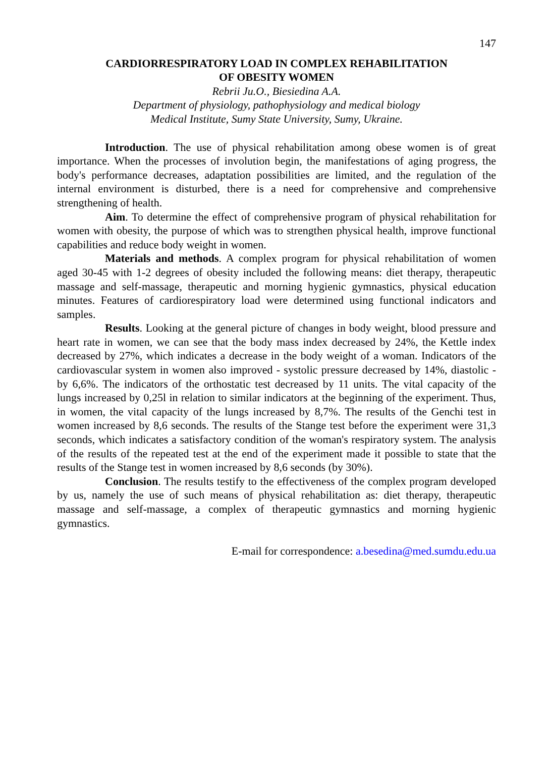147
CARDIORRESPIRATORY LOAD IN COMPLEX REHABILITATION
OF OBESITY WOMEN
Rebrii Ju.O., Biesiedina A.A.
Department of physiology, pathophysiology and medical biology
Medical Institute, Sumy State University, Sumy, Ukraine.
Introduction. The use of physical rehabilitation among obese women is of great importance. When the processes of involution begin, the manifestations of aging progress, the body's performance decreases, adaptation possibilities are limited, and the regulation of the internal environment is disturbed, there is a need for comprehensive and comprehensive strengthening of health.
Aim. To determine the effect of comprehensive program of physical rehabilitation for women with obesity, the purpose of which was to strengthen physical health, improve functional capabilities and reduce body weight in women.
Materials and methods. A complex program for physical rehabilitation of women aged 30-45 with 1-2 degrees of obesity included the following means: diet therapy, therapeutic massage and self-massage, therapeutic and morning hygienic gymnastics, physical education minutes. Features of cardiorespiratory load were determined using functional indicators and samples.
Results. Looking at the general picture of changes in body weight, blood pressure and heart rate in women, we can see that the body mass index decreased by 24%, the Kettle index decreased by 27%, which indicates a decrease in the body weight of a woman. Indicators of the cardiovascular system in women also improved - systolic pressure decreased by 14%, diastolic - by 6,6%. The indicators of the orthostatic test decreased by 11 units. The vital capacity of the lungs increased by 0,25l in relation to similar indicators at the beginning of the experiment. Thus, in women, the vital capacity of the lungs increased by 8,7%. The results of the Genchi test in women increased by 8,6 seconds. The results of the Stange test before the experiment were 31,3 seconds, which indicates a satisfactory condition of the woman's respiratory system. The analysis of the results of the repeated test at the end of the experiment made it possible to state that the results of the Stange test in women increased by 8,6 seconds (by 30%).
Conclusion. The results testify to the effectiveness of the complex program developed by us, namely the use of such means of physical rehabilitation as: diet therapy, therapeutic massage and self-massage, a complex of therapeutic gymnastics and morning hygienic gymnastics.
E-mail for correspondence: a.besedina@med.sumdu.edu.ua